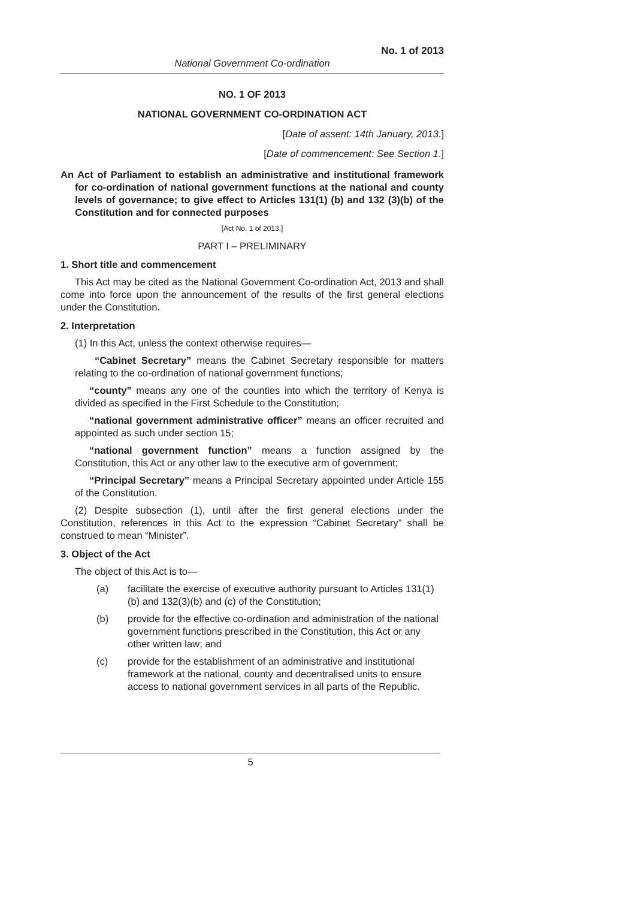No. 1 of 2013
National Government Co-ordination
NO. 1 OF 2013
NATIONAL GOVERNMENT CO-ORDINATION ACT
[Date of assent: 14th January, 2013.]
[Date of commencement: See Section 1.]
An Act of Parliament to establish an administrative and institutional framework for co-ordination of national government functions at the national and county levels of governance; to give effect to Articles 131(1) (b) and 132 (3)(b) of the Constitution and for connected purposes
[Act No. 1 of 2013.]
PART I – PRELIMINARY
1. Short title and commencement
This Act may be cited as the National Government Co-ordination Act, 2013 and shall come into force upon the announcement of the results of the first general elections under the Constitution.
2. Interpretation
(1) In this Act, unless the context otherwise requires—
“Cabinet Secretary” means the Cabinet Secretary responsible for matters relating to the co-ordination of national government functions;
“county” means any one of the counties into which the territory of Kenya is divided as specified in the First Schedule to the Constitution;
“national government administrative officer” means an officer recruited and appointed as such under section 15;
“national government function” means a function assigned by the Constitution, this Act or any other law to the executive arm of government;
“Principal Secretary” means a Principal Secretary appointed under Article 155 of the Constitution.
(2) Despite subsection (1), until after the first general elections under the Constitution, references in this Act to the expression “Cabinet Secretary” shall be construed to mean “Minister”.
3. Object of the Act
The object of this Act is to—
(a) facilitate the exercise of executive authority pursuant to Articles 131(1) (b) and 132(3)(b) and (c) of the Constitution;
(b) provide for the effective co-ordination and administration of the national government functions prescribed in the Constitution, this Act or any other written law; and
(c) provide for the establishment of an administrative and institutional framework at the national, county and decentralised units to ensure access to national government services in all parts of the Republic.
5